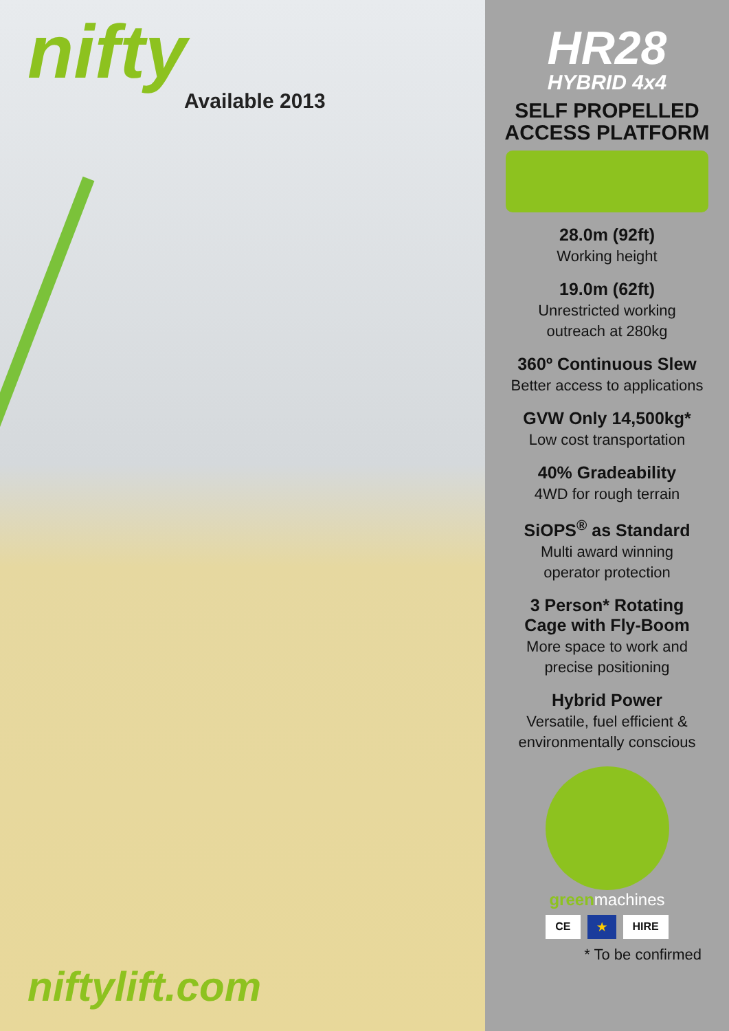nifty
Available 2013
niftylift.com
HR28
HYBRID 4x4
SELF PROPELLED
ACCESS PLATFORM
28.0m (92ft)
Working height
19.0m (62ft)
Unrestricted working
outreach at 280kg
360º Continuous Slew
Better access to applications
GVW Only 14,500kg*
Low cost transportation
40% Gradeability
4WD for rough terrain
SiOPS<sup>®</sup> as Standard
Multi award winning
operator protection
3 Person* Rotating
Cage with Fly-Boom
More space to work and
precise positioning
Hybrid Power
Versatile, fuel efficient &
environmentally conscious
greenmachines
CE ★ HIRE
* To be confirmed